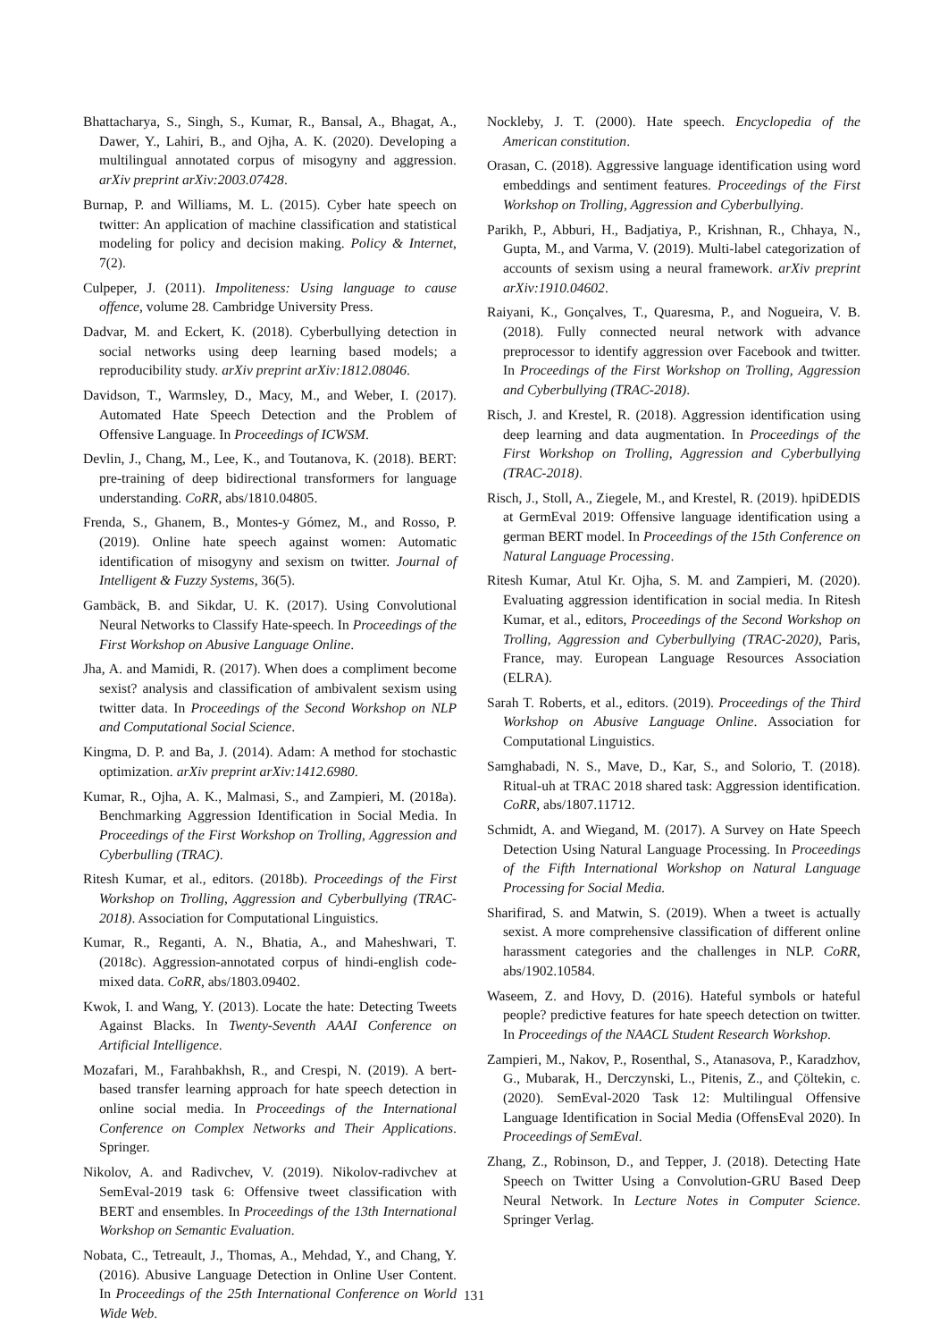Bhattacharya, S., Singh, S., Kumar, R., Bansal, A., Bhagat, A., Dawer, Y., Lahiri, B., and Ojha, A. K. (2020). Developing a multilingual annotated corpus of misogyny and aggression. arXiv preprint arXiv:2003.07428.
Burnap, P. and Williams, M. L. (2015). Cyber hate speech on twitter: An application of machine classification and statistical modeling for policy and decision making. Policy & Internet, 7(2).
Culpeper, J. (2011). Impoliteness: Using language to cause offence, volume 28. Cambridge University Press.
Dadvar, M. and Eckert, K. (2018). Cyberbullying detection in social networks using deep learning based models; a reproducibility study. arXiv preprint arXiv:1812.08046.
Davidson, T., Warmsley, D., Macy, M., and Weber, I. (2017). Automated Hate Speech Detection and the Problem of Offensive Language. In Proceedings of ICWSM.
Devlin, J., Chang, M., Lee, K., and Toutanova, K. (2018). BERT: pre-training of deep bidirectional transformers for language understanding. CoRR, abs/1810.04805.
Frenda, S., Ghanem, B., Montes-y Gómez, M., and Rosso, P. (2019). Online hate speech against women: Automatic identification of misogyny and sexism on twitter. Journal of Intelligent & Fuzzy Systems, 36(5).
Gambäck, B. and Sikdar, U. K. (2017). Using Convolutional Neural Networks to Classify Hate-speech. In Proceedings of the First Workshop on Abusive Language Online.
Jha, A. and Mamidi, R. (2017). When does a compliment become sexist? analysis and classification of ambivalent sexism using twitter data. In Proceedings of the Second Workshop on NLP and Computational Social Science.
Kingma, D. P. and Ba, J. (2014). Adam: A method for stochastic optimization. arXiv preprint arXiv:1412.6980.
Kumar, R., Ojha, A. K., Malmasi, S., and Zampieri, M. (2018a). Benchmarking Aggression Identification in Social Media. In Proceedings of the First Workshop on Trolling, Aggression and Cyberbulling (TRAC).
Ritesh Kumar, et al., editors. (2018b). Proceedings of the First Workshop on Trolling, Aggression and Cyberbullying (TRAC-2018). Association for Computational Linguistics.
Kumar, R., Reganti, A. N., Bhatia, A., and Maheshwari, T. (2018c). Aggression-annotated corpus of hindi-english code-mixed data. CoRR, abs/1803.09402.
Kwok, I. and Wang, Y. (2013). Locate the hate: Detecting Tweets Against Blacks. In Twenty-Seventh AAAI Conference on Artificial Intelligence.
Mozafari, M., Farahbakhsh, R., and Crespi, N. (2019). A bert-based transfer learning approach for hate speech detection in online social media. In Proceedings of the International Conference on Complex Networks and Their Applications. Springer.
Nikolov, A. and Radivchev, V. (2019). Nikolov-radivchev at SemEval-2019 task 6: Offensive tweet classification with BERT and ensembles. In Proceedings of the 13th International Workshop on Semantic Evaluation.
Nobata, C., Tetreault, J., Thomas, A., Mehdad, Y., and Chang, Y. (2016). Abusive Language Detection in Online User Content. In Proceedings of the 25th International Conference on World Wide Web.
Nockleby, J. T. (2000). Hate speech. Encyclopedia of the American constitution.
Orasan, C. (2018). Aggressive language identification using word embeddings and sentiment features. Proceedings of the First Workshop on Trolling, Aggression and Cyberbullying.
Parikh, P., Abburi, H., Badjatiya, P., Krishnan, R., Chhaya, N., Gupta, M., and Varma, V. (2019). Multi-label categorization of accounts of sexism using a neural framework. arXiv preprint arXiv:1910.04602.
Raiyani, K., Gonçalves, T., Quaresma, P., and Nogueira, V. B. (2018). Fully connected neural network with advance preprocessor to identify aggression over Facebook and twitter. In Proceedings of the First Workshop on Trolling, Aggression and Cyberbullying (TRAC-2018).
Risch, J. and Krestel, R. (2018). Aggression identification using deep learning and data augmentation. In Proceedings of the First Workshop on Trolling, Aggression and Cyberbullying (TRAC-2018).
Risch, J., Stoll, A., Ziegele, M., and Krestel, R. (2019). hpiDEDIS at GermEval 2019: Offensive language identification using a german BERT model. In Proceedings of the 15th Conference on Natural Language Processing.
Ritesh Kumar, Atul Kr. Ojha, S. M. and Zampieri, M. (2020). Evaluating aggression identification in social media. In Ritesh Kumar, et al., editors, Proceedings of the Second Workshop on Trolling, Aggression and Cyberbullying (TRAC-2020), Paris, France, may. European Language Resources Association (ELRA).
Sarah T. Roberts, et al., editors. (2019). Proceedings of the Third Workshop on Abusive Language Online. Association for Computational Linguistics.
Samghabadi, N. S., Mave, D., Kar, S., and Solorio, T. (2018). Ritual-uh at TRAC 2018 shared task: Aggression identification. CoRR, abs/1807.11712.
Schmidt, A. and Wiegand, M. (2017). A Survey on Hate Speech Detection Using Natural Language Processing. In Proceedings of the Fifth International Workshop on Natural Language Processing for Social Media.
Sharifirad, S. and Matwin, S. (2019). When a tweet is actually sexist. A more comprehensive classification of different online harassment categories and the challenges in NLP. CoRR, abs/1902.10584.
Waseem, Z. and Hovy, D. (2016). Hateful symbols or hateful people? predictive features for hate speech detection on twitter. In Proceedings of the NAACL Student Research Workshop.
Zampieri, M., Nakov, P., Rosenthal, S., Atanasova, P., Karadzhov, G., Mubarak, H., Derczynski, L., Pitenis, Z., and Çöltekin, c. (2020). SemEval-2020 Task 12: Multilingual Offensive Language Identification in Social Media (OffensEval 2020). In Proceedings of SemEval.
Zhang, Z., Robinson, D., and Tepper, J. (2018). Detecting Hate Speech on Twitter Using a Convolution-GRU Based Deep Neural Network. In Lecture Notes in Computer Science. Springer Verlag.
131